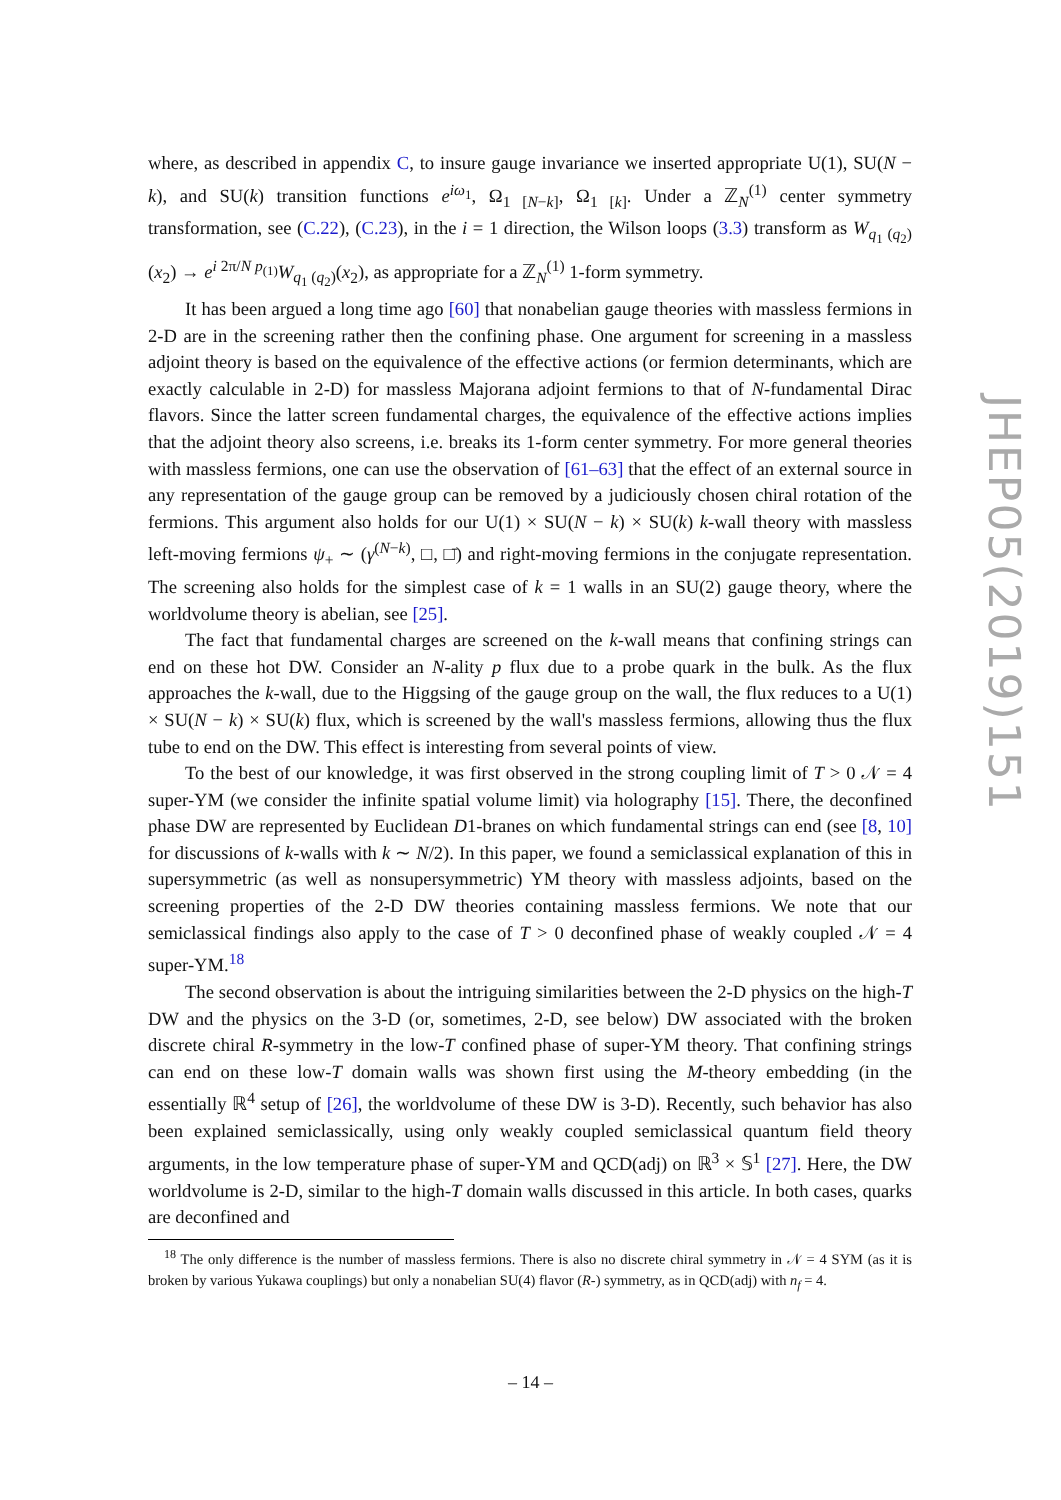where, as described in appendix C, to insure gauge invariance we inserted appropriate U(1), SU(N − k), and SU(k) transition functions e<sup>iω<sub>1</sub></sup>, Ω<sub>1 [N−k]</sub>, Ω<sub>1 [k]</sub>. Under a ℤ<sub>N</sub><sup>(1)</sup> center symmetry transformation, see (C.22), (C.23), in the i = 1 direction, the Wilson loops (3.3) transform as W<sub>q<sub>1</sub> (q<sub>2</sub>)</sub>(x<sub>2</sub>) → e<sup>i 2π/N p<sub>(1)</sub></sup>W<sub>q<sub>1</sub> (q<sub>2</sub>)</sub>(x<sub>2</sub>), as appropriate for a ℤ<sub>N</sub><sup>(1)</sup> 1-form symmetry.
It has been argued a long time ago [60] that nonabelian gauge theories with massless fermions in 2-D are in the screening rather then the confining phase. One argument for screening in a massless adjoint theory is based on the equivalence of the effective actions (or fermion determinants, which are exactly calculable in 2-D) for massless Majorana adjoint fermions to that of N-fundamental Dirac flavors. Since the latter screen fundamental charges, the equivalence of the effective actions implies that the adjoint theory also screens, i.e. breaks its 1-form center symmetry. For more general theories with massless fermions, one can use the observation of [61–63] that the effect of an external source in any representation of the gauge group can be removed by a judiciously chosen chiral rotation of the fermions. This argument also holds for our U(1) × SU(N − k) × SU(k) k-wall theory with massless left-moving fermions ψ<sub>+</sub> ∼ (γ<sup>(N−k)</sup>, □, □̄) and right-moving fermions in the conjugate representation. The screening also holds for the simplest case of k = 1 walls in an SU(2) gauge theory, where the worldvolume theory is abelian, see [25].
The fact that fundamental charges are screened on the k-wall means that confining strings can end on these hot DW. Consider an N-ality p flux due to a probe quark in the bulk. As the flux approaches the k-wall, due to the Higgsing of the gauge group on the wall, the flux reduces to a U(1) × SU(N − k) × SU(k) flux, which is screened by the wall's massless fermions, allowing thus the flux tube to end on the DW. This effect is interesting from several points of view.
To the best of our knowledge, it was first observed in the strong coupling limit of T > 0 𝒩 = 4 super-YM (we consider the infinite spatial volume limit) via holography [15]. There, the deconfined phase DW are represented by Euclidean D1-branes on which fundamental strings can end (see [8, 10] for discussions of k-walls with k ∼ N/2). In this paper, we found a semiclassical explanation of this in supersymmetric (as well as nonsupersymmetric) YM theory with massless adjoints, based on the screening properties of the 2-D DW theories containing massless fermions. We note that our semiclassical findings also apply to the case of T > 0 deconfined phase of weakly coupled 𝒩 = 4 super-YM.<sup>18</sup>
The second observation is about the intriguing similarities between the 2-D physics on the high-T DW and the physics on the 3-D (or, sometimes, 2-D, see below) DW associated with the broken discrete chiral R-symmetry in the low-T confined phase of super-YM theory. That confining strings can end on these low-T domain walls was shown first using the M-theory embedding (in the essentially ℝ<sup>4</sup> setup of [26], the worldvolume of these DW is 3-D). Recently, such behavior has also been explained semiclassically, using only weakly coupled semiclassical quantum field theory arguments, in the low temperature phase of super-YM and QCD(adj) on ℝ<sup>3</sup> × 𝕊<sup>1</sup> [27]. Here, the DW worldvolume is 2-D, similar to the high-T domain walls discussed in this article. In both cases, quarks are deconfined and
<sup>18</sup> The only difference is the number of massless fermions. There is also no discrete chiral symmetry in 𝒩 = 4 SYM (as it is broken by various Yukawa couplings) but only a nonabelian SU(4) flavor (R-) symmetry, as in QCD(adj) with n<sub>f</sub> = 4.
JHEP05(2019)151
– 14 –